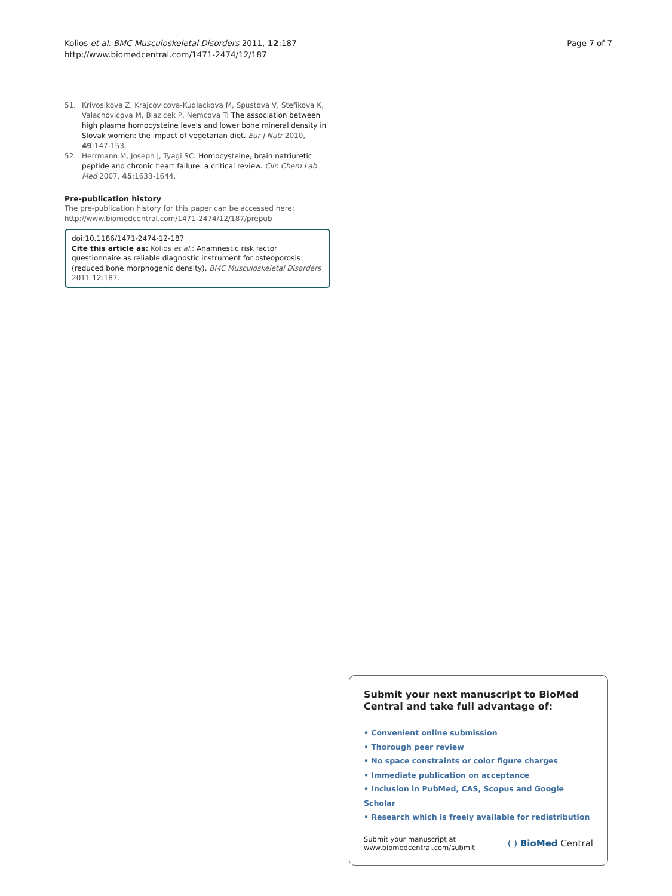Kolios et al. BMC Musculoskeletal Disorders 2011, 12:187
http://www.biomedcentral.com/1471-2474/12/187
Page 7 of 7
51. Krivosikova Z, Krajcovicova-Kudlackova M, Spustova V, Stefikova K, Valachovicova M, Blazicek P, Nemcova T: The association between high plasma homocysteine levels and lower bone mineral density in Slovak women: the impact of vegetarian diet. Eur J Nutr 2010, 49:147-153.
52. Herrmann M, Joseph J, Tyagi SC: Homocysteine, brain natriuretic peptide and chronic heart failure: a critical review. Clin Chem Lab Med 2007, 45:1633-1644.
Pre-publication history
The pre-publication history for this paper can be accessed here:
http://www.biomedcentral.com/1471-2474/12/187/prepub
doi:10.1186/1471-2474-12-187
Cite this article as: Kolios et al.: Anamnestic risk factor questionnaire as reliable diagnostic instrument for osteoporosis (reduced bone morphogenic density). BMC Musculoskeletal Disorders 2011 12:187.
Submit your next manuscript to BioMed Central and take full advantage of:
• Convenient online submission
• Thorough peer review
• No space constraints or color figure charges
• Immediate publication on acceptance
• Inclusion in PubMed, CAS, Scopus and Google Scholar
• Research which is freely available for redistribution
Submit your manuscript at
www.biomedcentral.com/submit
( ) BioMed Central